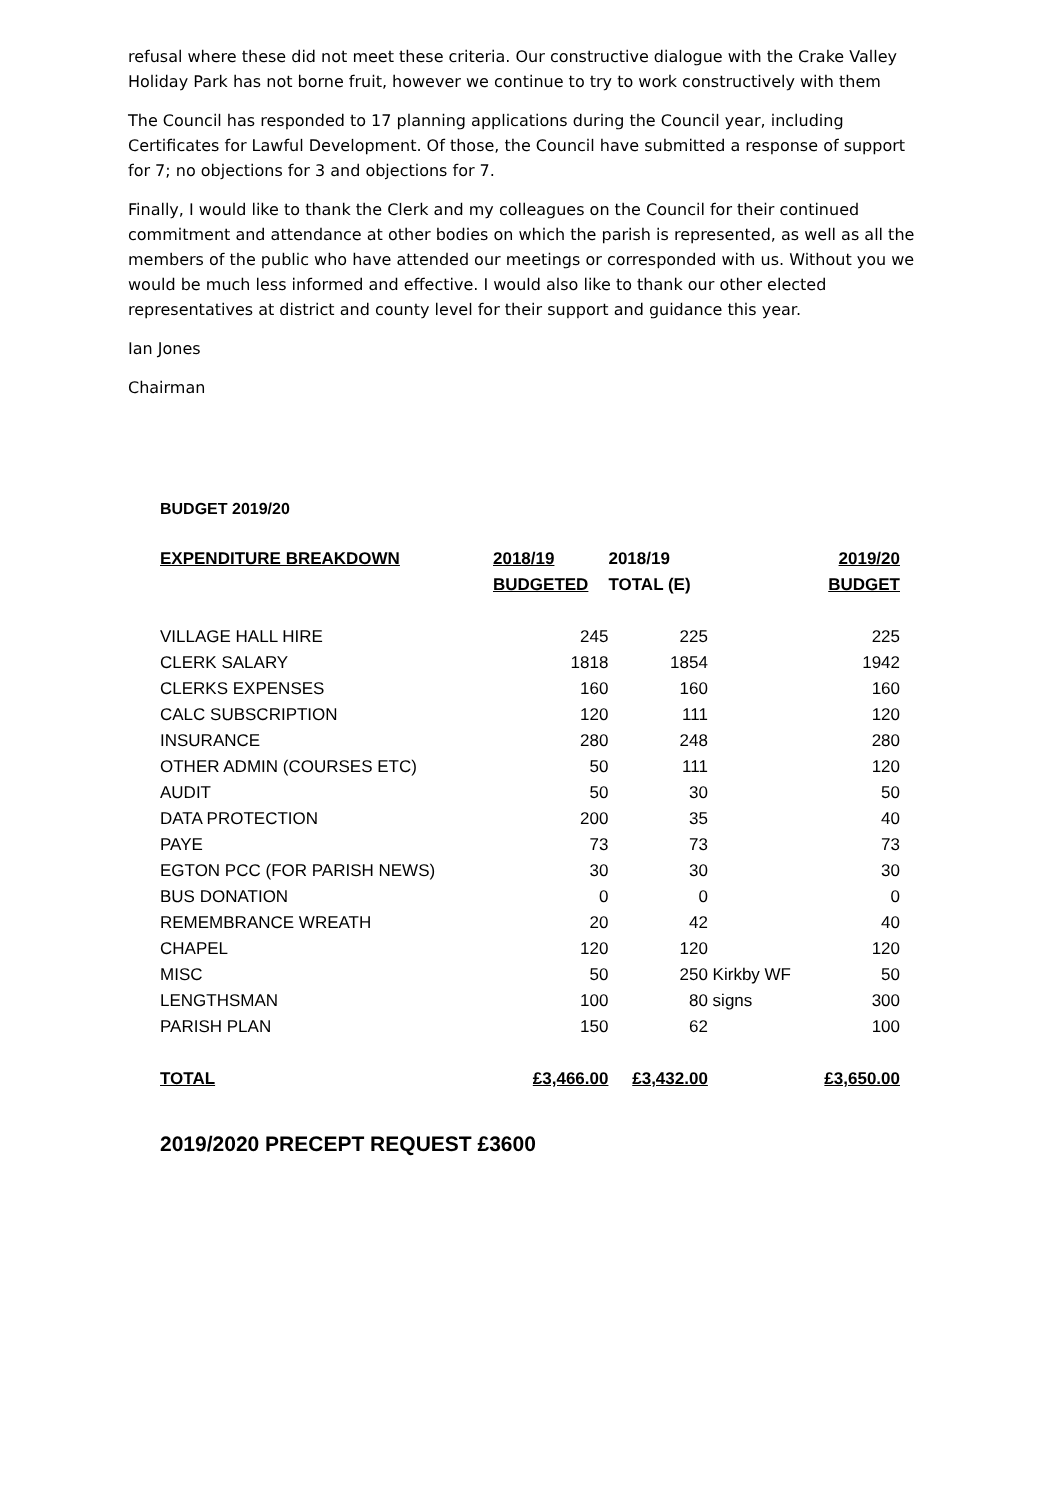refusal where these did not meet these criteria. Our constructive dialogue with the Crake Valley Holiday Park has not borne fruit, however we continue to try to work constructively with them
The Council has responded to 17 planning applications during the Council year, including Certificates for Lawful Development. Of those, the Council have submitted a response of support for 7; no objections for 3 and objections for 7.
Finally, I would like to thank the Clerk and my colleagues on the Council for their continued commitment and attendance at other bodies on which the parish is represented, as well as all the members of the public who have attended our meetings or corresponded with us. Without you we would be much less informed and effective. I would also like to thank our other elected representatives at district and county level for their support and guidance this year.
Ian Jones
Chairman
BUDGET 2019/20
| EXPENDITURE BREAKDOWN | 2018/19 | 2018/19 | | 2019/20 |
| --- | --- | --- | --- | --- |
| | BUDGETED | TOTAL (E) | | BUDGET |
| VILLAGE HALL HIRE | 245 | 225 | | 225 |
| CLERK SALARY | 1818 | 1854 | | 1942 |
| CLERKS EXPENSES | 160 | 160 | | 160 |
| CALC SUBSCRIPTION | 120 | 111 | | 120 |
| INSURANCE | 280 | 248 | | 280 |
| OTHER ADMIN (COURSES ETC) | 50 | 111 | | 120 |
| AUDIT | 50 | 30 | | 50 |
| DATA PROTECTION | 200 | 35 | | 40 |
| PAYE | 73 | 73 | | 73 |
| EGTON PCC (FOR PARISH NEWS) | 30 | 30 | | 30 |
| BUS DONATION | 0 | 0 | | 0 |
| REMEMBRANCE WREATH | 20 | 42 | | 40 |
| CHAPEL | 120 | 120 | | 120 |
| MISC | 50 | 250 | Kirkby WF | 50 |
| LENGTHSMAN | 100 | 80 | signs | 300 |
| PARISH PLAN | 150 | 62 | | 100 |
| TOTAL | £3,466.00 | £3,432.00 | | £3,650.00 |
2019/2020 PRECEPT REQUEST £3600